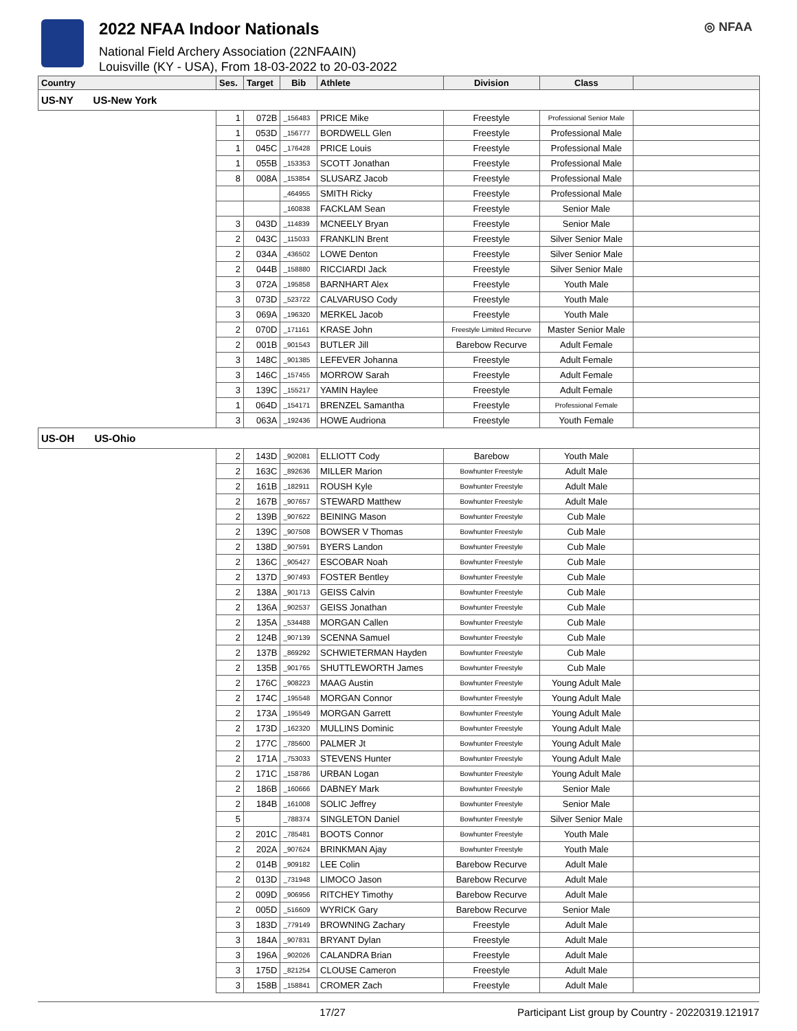2022 NFAA Indoor Nationals
National Field Archery Association (22NFAAIN)
Louisville (KY - USA), From 18-03-2022 to 20-03-2022
◎ NFAA
| Country | Ses. | Target | Bib | Athlete | Division | Class | |
| --- | --- | --- | --- | --- | --- | --- | --- |
| US-NY US-New York | | | | | | | |
| | 1 | 072B | _156483 | PRICE Mike | Freestyle | Professional Senior Male | |
| | 1 | 053D | _156777 | BORDWELL Glen | Freestyle | Professional Male | |
| | 1 | 045C | _176428 | PRICE Louis | Freestyle | Professional Male | |
| | 1 | 055B | _153353 | SCOTT Jonathan | Freestyle | Professional Male | |
| | 8 | 008A | _153854 | SLUSARZ Jacob | Freestyle | Professional Male | |
| | | | _464955 | SMITH Ricky | Freestyle | Professional Male | |
| | | | _160838 | FACKLAM Sean | Freestyle | Senior Male | |
| | 3 | 043D | _114839 | MCNEELY Bryan | Freestyle | Senior Male | |
| | 2 | 043C | _115033 | FRANKLIN Brent | Freestyle | Silver Senior Male | |
| | 2 | 034A | _436502 | LOWE Denton | Freestyle | Silver Senior Male | |
| | 2 | 044B | _158880 | RICCIARDI Jack | Freestyle | Silver Senior Male | |
| | 3 | 072A | _195858 | BARNHART Alex | Freestyle | Youth Male | |
| | 3 | 073D | _523722 | CALVARUSO Cody | Freestyle | Youth Male | |
| | 3 | 069A | _196320 | MERKEL Jacob | Freestyle | Youth Male | |
| | 2 | 070D | _171161 | KRASE John | Freestyle Limited Recurve | Master Senior Male | |
| | 2 | 001B | _901543 | BUTLER Jill | Barebow Recurve | Adult Female | |
| | 3 | 148C | _901385 | LEFEVER Johanna | Freestyle | Adult Female | |
| | 3 | 146C | _157455 | MORROW Sarah | Freestyle | Adult Female | |
| | 3 | 139C | _155217 | YAMIN Haylee | Freestyle | Adult Female | |
| | 1 | 064D | _154171 | BRENZEL Samantha | Freestyle | Professional Female | |
| | 3 | 063A | _192436 | HOWE Audriona | Freestyle | Youth Female | |
| US-OH US-Ohio | | | | | | | |
| | 2 | 143D | _902081 | ELLIOTT Cody | Barebow | Youth Male | |
| | 2 | 163C | _892636 | MILLER Marion | Bowhunter Freestyle | Adult Male | |
| | 2 | 161B | _182911 | ROUSH Kyle | Bowhunter Freestyle | Adult Male | |
| | 2 | 167B | _907657 | STEWARD Matthew | Bowhunter Freestyle | Adult Male | |
| | 2 | 139B | _907622 | BEINING Mason | Bowhunter Freestyle | Cub Male | |
| | 2 | 139C | _907508 | BOWSER V Thomas | Bowhunter Freestyle | Cub Male | |
| | 2 | 138D | _907591 | BYERS Landon | Bowhunter Freestyle | Cub Male | |
| | 2 | 136C | _905427 | ESCOBAR Noah | Bowhunter Freestyle | Cub Male | |
| | 2 | 137D | _907493 | FOSTER Bentley | Bowhunter Freestyle | Cub Male | |
| | 2 | 138A | _901713 | GEISS Calvin | Bowhunter Freestyle | Cub Male | |
| | 2 | 136A | _902537 | GEISS Jonathan | Bowhunter Freestyle | Cub Male | |
| | 2 | 135A | _534488 | MORGAN Callen | Bowhunter Freestyle | Cub Male | |
| | 2 | 124B | _907139 | SCENNA Samuel | Bowhunter Freestyle | Cub Male | |
| | 2 | 137B | _869292 | SCHWIETERMAN Hayden | Bowhunter Freestyle | Cub Male | |
| | 2 | 135B | _901765 | SHUTTLEWORTH James | Bowhunter Freestyle | Cub Male | |
| | 2 | 176C | _908223 | MAAG Austin | Bowhunter Freestyle | Young Adult Male | |
| | 2 | 174C | _195548 | MORGAN Connor | Bowhunter Freestyle | Young Adult Male | |
| | 2 | 173A | _195549 | MORGAN Garrett | Bowhunter Freestyle | Young Adult Male | |
| | 2 | 173D | _162320 | MULLINS Dominic | Bowhunter Freestyle | Young Adult Male | |
| | 2 | 177C | _785600 | PALMER Jt | Bowhunter Freestyle | Young Adult Male | |
| | 2 | 171A | _753033 | STEVENS Hunter | Bowhunter Freestyle | Young Adult Male | |
| | 2 | 171C | _158786 | URBAN Logan | Bowhunter Freestyle | Young Adult Male | |
| | 2 | 186B | _160666 | DABNEY Mark | Bowhunter Freestyle | Senior Male | |
| | 2 | 184B | _161008 | SOLIC Jeffrey | Bowhunter Freestyle | Senior Male | |
| | 5 | | _788374 | SINGLETON Daniel | Bowhunter Freestyle | Silver Senior Male | |
| | 2 | 201C | _785481 | BOOTS Connor | Bowhunter Freestyle | Youth Male | |
| | 2 | 202A | _907624 | BRINKMAN Ajay | Bowhunter Freestyle | Youth Male | |
| | 2 | 014B | _909182 | LEE Colin | Barebow Recurve | Adult Male | |
| | 2 | 013D | _731948 | LIMOCO Jason | Barebow Recurve | Adult Male | |
| | 2 | 009D | _906956 | RITCHEY Timothy | Barebow Recurve | Adult Male | |
| | 2 | 005D | _516609 | WYRICK Gary | Barebow Recurve | Senior Male | |
| | 3 | 183D | _779149 | BROWNING Zachary | Freestyle | Adult Male | |
| | 3 | 184A | _907831 | BRYANT Dylan | Freestyle | Adult Male | |
| | 3 | 196A | _902026 | CALANDRA Brian | Freestyle | Adult Male | |
| | 3 | 175D | _821254 | CLOUSE Cameron | Freestyle | Adult Male | |
| | 3 | 158B | _158841 | CROMER Zach | Freestyle | Adult Male | |
17/27 Participant List group by Country - 20220319.121917